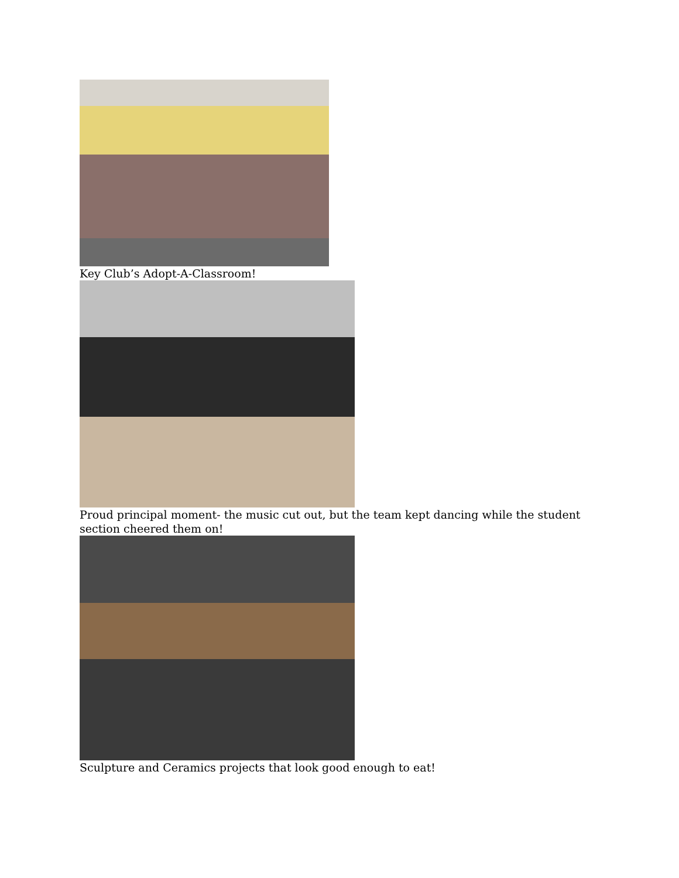Key Club’s Adopt-A-Classroom!
Proud principal moment- the music cut out, but the team kept dancing while the student section cheered them on!
Sculpture and Ceramics projects that look good enough to eat!